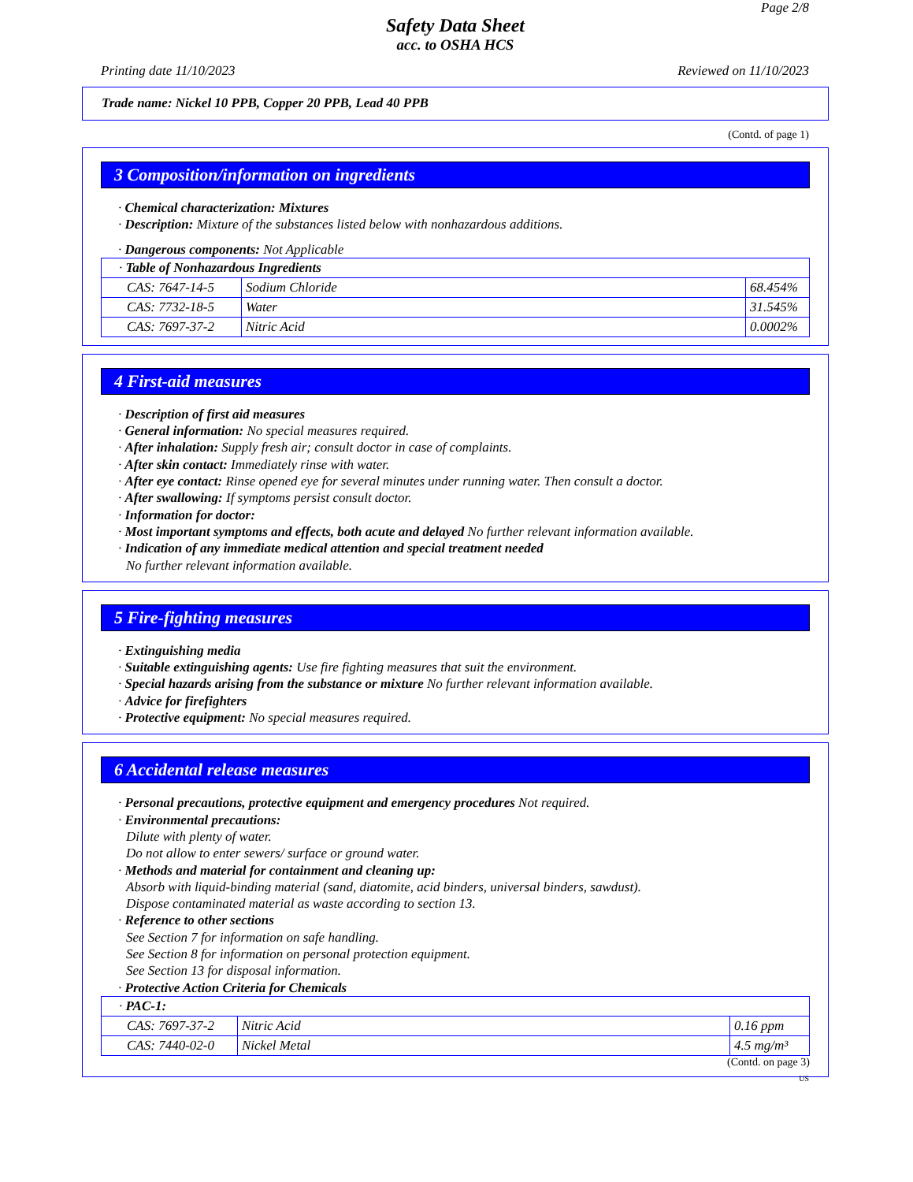Page 2/8
Safety Data Sheet
acc. to OSHA HCS
Printing date 11/10/2023 Reviewed on 11/10/2023
Trade name: Nickel 10 PPB, Copper 20 PPB, Lead 40 PPB
(Contd. of page 1)
3 Composition/information on ingredients
· Chemical characterization: Mixtures
· Description: Mixture of the substances listed below with nonhazardous additions.
· Dangerous components: Not Applicable
| · Table of Nonhazardous Ingredients | | |
| CAS: 7647-14-5 | Sodium Chloride | 68.454% |
| CAS: 7732-18-5 | Water | 31.545% |
| CAS: 7697-37-2 | Nitric Acid | 0.0002% |
4 First-aid measures
· Description of first aid measures
· General information: No special measures required.
· After inhalation: Supply fresh air; consult doctor in case of complaints.
· After skin contact: Immediately rinse with water.
· After eye contact: Rinse opened eye for several minutes under running water. Then consult a doctor.
· After swallowing: If symptoms persist consult doctor.
· Information for doctor:
· Most important symptoms and effects, both acute and delayed No further relevant information available.
· Indication of any immediate medical attention and special treatment needed
No further relevant information available.
5 Fire-fighting measures
· Extinguishing media
· Suitable extinguishing agents: Use fire fighting measures that suit the environment.
· Special hazards arising from the substance or mixture No further relevant information available.
· Advice for firefighters
· Protective equipment: No special measures required.
6 Accidental release measures
· Personal precautions, protective equipment and emergency procedures Not required.
· Environmental precautions:
Dilute with plenty of water.
Do not allow to enter sewers/ surface or ground water.
· Methods and material for containment and cleaning up:
Absorb with liquid-binding material (sand, diatomite, acid binders, universal binders, sawdust).
Dispose contaminated material as waste according to section 13.
· Reference to other sections
See Section 7 for information on safe handling.
See Section 8 for information on personal protection equipment.
See Section 13 for disposal information.
· Protective Action Criteria for Chemicals
| · PAC-1: | | |
| CAS: 7697-37-2 | Nitric Acid | 0.16 ppm |
| CAS: 7440-02-0 | Nickel Metal | 4.5 mg/m³ |
(Contd. on page 3)
US